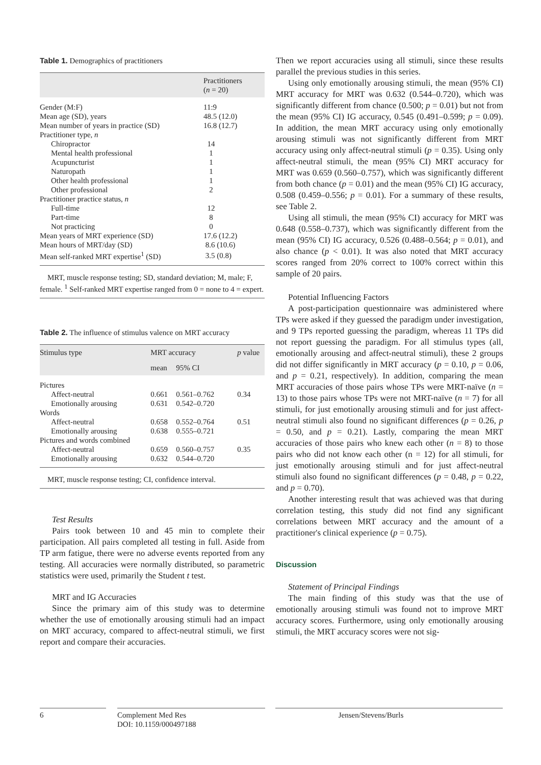Table 1. Demographics of practitioners
| | Practitioners ( n = 20) |
| --- | --- |
| Gender (M:F) | 11:9 |
| Mean age (SD), years | 48.5 (12.0) |
| Mean number of years in practice (SD) | 16.8 (12.7) |
| Practitioner type, n | |
| Chiropractor | 14 |
| Mental health professional | 1 |
| Acupuncturist | 1 |
| Naturopath | 1 |
| Other health professional | 1 |
| Other professional | 2 |
| Practitioner practice status, n | |
| Full-time | 12 |
| Part-time | 8 |
| Not practicing | 0 |
| Mean years of MRT experience (SD) | 17.6 (12.2) |
| Mean hours of MRT/day (SD) | 8.6 (10.6) |
| Mean self-ranked MRT expertise<sup>1</sup> (SD) | 3.5 (0.8) |
MRT, muscle response testing; SD, standard deviation; M, male; F, female. <sup>1</sup> Self-ranked MRT expertise ranged from 0 = none to 4 = expert.
Table 2. The influence of stimulus valence on MRT accuracy
| Stimulus type | MRT accuracy | | p value |
| --- | --- | --- | --- |
| | mean | 95% CI | |
| Pictures | | | |
| Affect-neutral | 0.661 | 0.561–0.762 | 0.34 |
| Emotionally arousing | 0.631 | 0.542–0.720 | |
| Words | | | |
| Affect-neutral | 0.658 | 0.552–0.764 | 0.51 |
| Emotionally arousing | 0.638 | 0.555–0.721 | |
| Pictures and words combined | | | |
| Affect-neutral | 0.659 | 0.560–0.757 | 0.35 |
| Emotionally arousing | 0.632 | 0.544–0.720 | |
MRT, muscle response testing; CI, confidence interval.
Test Results
Pairs took between 10 and 45 min to complete their participation. All pairs completed all testing in full. Aside from TP arm fatigue, there were no adverse events reported from any testing. All accuracies were normally distributed, so parametric statistics were used, primarily the Student t test.
MRT and IG Accuracies
Since the primary aim of this study was to determine whether the use of emotionally arousing stimuli had an impact on MRT accuracy, compared to affect-neutral stimuli, we first report and compare their accuracies.
Then we report accuracies using all stimuli, since these results parallel the previous studies in this series.
Using only emotionally arousing stimuli, the mean (95% CI) MRT accuracy for MRT was 0.632 (0.544–0.720), which was significantly different from chance (0.500; p = 0.01) but not from the mean (95% CI) IG accuracy, 0.545 (0.491–0.599; p = 0.09). In addition, the mean MRT accuracy using only emotionally arousing stimuli was not significantly different from MRT accuracy using only affect-neutral stimuli (p = 0.35). Using only affect-neutral stimuli, the mean (95% CI) MRT accuracy for MRT was 0.659 (0.560–0.757), which was significantly different from both chance (p = 0.01) and the mean (95% CI) IG accuracy, 0.508 (0.459–0.556; p = 0.01). For a summary of these results, see Table 2.
Using all stimuli, the mean (95% CI) accuracy for MRT was 0.648 (0.558–0.737), which was significantly different from the mean (95% CI) IG accuracy, 0.526 (0.488–0.564; p = 0.01), and also chance (p < 0.01). It was also noted that MRT accuracy scores ranged from 20% correct to 100% correct within this sample of 20 pairs.
Potential Influencing Factors
A post-participation questionnaire was administered where TPs were asked if they guessed the paradigm under investigation, and 9 TPs reported guessing the paradigm, whereas 11 TPs did not report guessing the paradigm. For all stimulus types (all, emotionally arousing and affect-neutral stimuli), these 2 groups did not differ significantly in MRT accuracy (p = 0.10, p = 0.06, and p = 0.21, respectively). In addition, comparing the mean MRT accuracies of those pairs whose TPs were MRT-naïve (n = 13) to those pairs whose TPs were not MRT-naïve (n = 7) for all stimuli, for just emotionally arousing stimuli and for just affect-neutral stimuli also found no significant differences (p = 0.26, p = 0.50, and p = 0.21). Lastly, comparing the mean MRT accuracies of those pairs who knew each other (n = 8) to those pairs who did not know each other (n = 12) for all stimuli, for just emotionally arousing stimuli and for just affect-neutral stimuli also found no significant differences (p = 0.48, p = 0.22, and p = 0.70).
Another interesting result that was achieved was that during correlation testing, this study did not find any significant correlations between MRT accuracy and the amount of a practitioner's clinical experience (p = 0.75).
Discussion
Statement of Principal Findings
The main finding of this study was that the use of emotionally arousing stimuli was found not to improve MRT accuracy scores. Furthermore, using only emotionally arousing stimuli, the MRT accuracy scores were not sig-
6 Complement Med Res
DOI: 10.1159/000497188
Jensen/Stevens/Burls